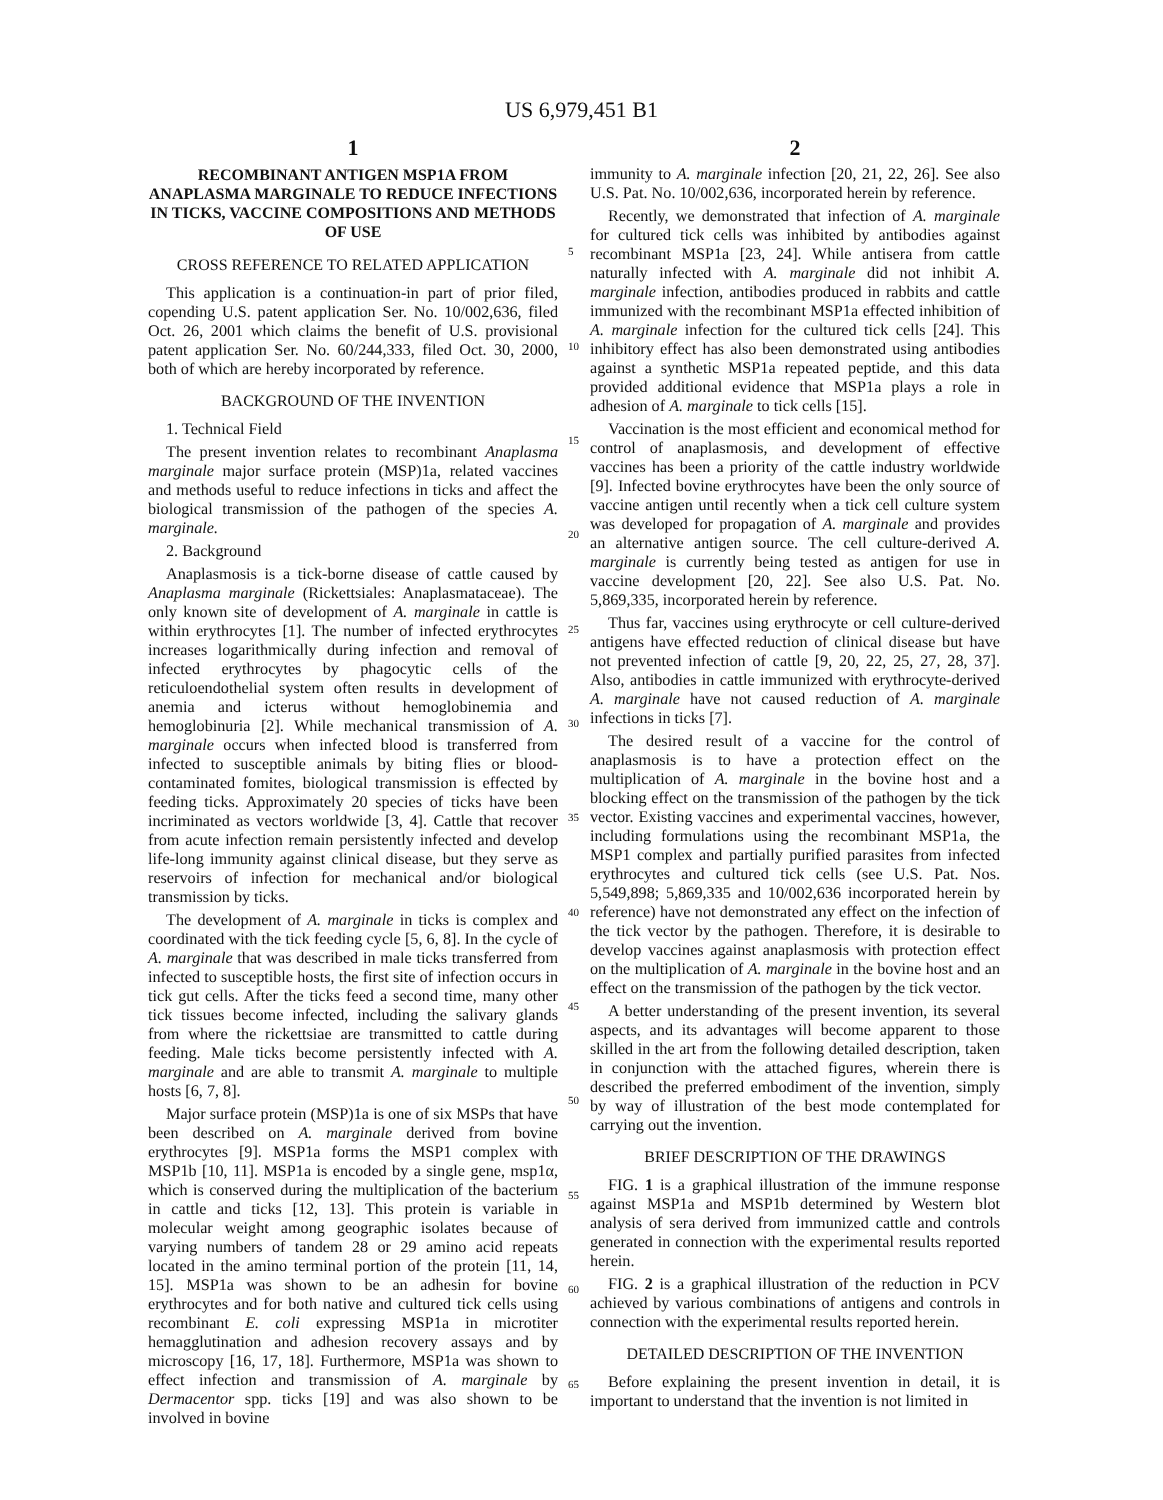US 6,979,451 B1
1
RECOMBINANT ANTIGEN MSP1A FROM ANAPLASMA MARGINALE TO REDUCE INFECTIONS IN TICKS, VACCINE COMPOSITIONS AND METHODS OF USE
CROSS REFERENCE TO RELATED APPLICATION
This application is a continuation-in part of prior filed, copending U.S. patent application Ser. No. 10/002,636, filed Oct. 26, 2001 which claims the benefit of U.S. provisional patent application Ser. No. 60/244,333, filed Oct. 30, 2000, both of which are hereby incorporated by reference.
BACKGROUND OF THE INVENTION
1. Technical Field
The present invention relates to recombinant Anaplasma marginale major surface protein (MSP)1a, related vaccines and methods useful to reduce infections in ticks and affect the biological transmission of the pathogen of the species A. marginale.
2. Background
Anaplasmosis is a tick-borne disease of cattle caused by Anaplasma marginale (Rickettsiales: Anaplasmataceae). The only known site of development of A. marginale in cattle is within erythrocytes [1]. The number of infected erythrocytes increases logarithmically during infection and removal of infected erythrocytes by phagocytic cells of the reticuloendothelial system often results in development of anemia and icterus without hemoglobinemia and hemoglobinuria [2]. While mechanical transmission of A. marginale occurs when infected blood is transferred from infected to susceptible animals by biting flies or blood-contaminated fomites, biological transmission is effected by feeding ticks. Approximately 20 species of ticks have been incriminated as vectors worldwide [3, 4]. Cattle that recover from acute infection remain persistently infected and develop life-long immunity against clinical disease, but they serve as reservoirs of infection for mechanical and/or biological transmission by ticks.
The development of A. marginale in ticks is complex and coordinated with the tick feeding cycle [5, 6, 8]. In the cycle of A. marginale that was described in male ticks transferred from infected to susceptible hosts, the first site of infection occurs in tick gut cells. After the ticks feed a second time, many other tick tissues become infected, including the salivary glands from where the rickettsiae are transmitted to cattle during feeding. Male ticks become persistently infected with A. marginale and are able to transmit A. marginale to multiple hosts [6, 7, 8].
Major surface protein (MSP)1a is one of six MSPs that have been described on A. marginale derived from bovine erythrocytes [9]. MSP1a forms the MSP1 complex with MSP1b [10, 11]. MSP1a is encoded by a single gene, msp1α, which is conserved during the multiplication of the bacterium in cattle and ticks [12, 13]. This protein is variable in molecular weight among geographic isolates because of varying numbers of tandem 28 or 29 amino acid repeats located in the amino terminal portion of the protein [11, 14, 15]. MSP1a was shown to be an adhesin for bovine erythrocytes and for both native and cultured tick cells using recombinant E. coli expressing MSP1a in microtiter hemagglutination and adhesion recovery assays and by microscopy [16, 17, 18]. Furthermore, MSP1a was shown to effect infection and transmission of A. marginale by Dermacentor spp. ticks [19] and was also shown to be involved in bovine
2
immunity to A. marginale infection [20, 21, 22, 26]. See also U.S. Pat. No. 10/002,636, incorporated herein by reference.
Recently, we demonstrated that infection of A. marginale for cultured tick cells was inhibited by antibodies against recombinant MSP1a [23, 24]. While antisera from cattle naturally infected with A. marginale did not inhibit A. marginale infection, antibodies produced in rabbits and cattle immunized with the recombinant MSP1a effected inhibition of A. marginale infection for the cultured tick cells [24]. This inhibitory effect has also been demonstrated using antibodies against a synthetic MSP1a repeated peptide, and this data provided additional evidence that MSP1a plays a role in adhesion of A. marginale to tick cells [15].
Vaccination is the most efficient and economical method for control of anaplasmosis, and development of effective vaccines has been a priority of the cattle industry worldwide [9]. Infected bovine erythrocytes have been the only source of vaccine antigen until recently when a tick cell culture system was developed for propagation of A. marginale and provides an alternative antigen source. The cell culture-derived A. marginale is currently being tested as antigen for use in vaccine development [20, 22]. See also U.S. Pat. No. 5,869,335, incorporated herein by reference.
Thus far, vaccines using erythrocyte or cell culture-derived antigens have effected reduction of clinical disease but have not prevented infection of cattle [9, 20, 22, 25, 27, 28, 37]. Also, antibodies in cattle immunized with erythrocyte-derived A. marginale have not caused reduction of A. marginale infections in ticks [7].
The desired result of a vaccine for the control of anaplasmosis is to have a protection effect on the multiplication of A. marginale in the bovine host and a blocking effect on the transmission of the pathogen by the tick vector. Existing vaccines and experimental vaccines, however, including formulations using the recombinant MSP1a, the MSP1 complex and partially purified parasites from infected erythrocytes and cultured tick cells (see U.S. Pat. Nos. 5,549,898; 5,869,335 and 10/002,636 incorporated herein by reference) have not demonstrated any effect on the infection of the tick vector by the pathogen. Therefore, it is desirable to develop vaccines against anaplasmosis with protection effect on the multiplication of A. marginale in the bovine host and an effect on the transmission of the pathogen by the tick vector.
A better understanding of the present invention, its several aspects, and its advantages will become apparent to those skilled in the art from the following detailed description, taken in conjunction with the attached figures, wherein there is described the preferred embodiment of the invention, simply by way of illustration of the best mode contemplated for carrying out the invention.
BRIEF DESCRIPTION OF THE DRAWINGS
FIG. 1 is a graphical illustration of the immune response against MSP1a and MSP1b determined by Western blot analysis of sera derived from immunized cattle and controls generated in connection with the experimental results reported herein.
FIG. 2 is a graphical illustration of the reduction in PCV achieved by various combinations of antigens and controls in connection with the experimental results reported herein.
DETAILED DESCRIPTION OF THE INVENTION
Before explaining the present invention in detail, it is important to understand that the invention is not limited in
5
10
15
20
25
30
35
40
45
50
55
60
65